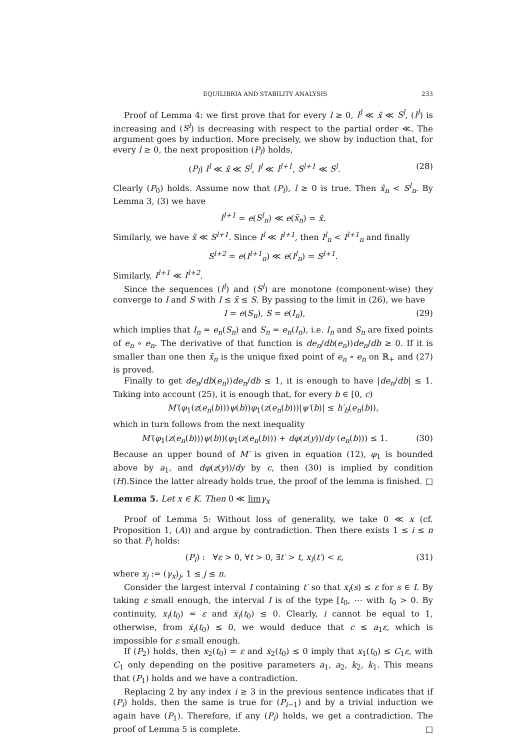EQUILIBRIA AND STABILITY ANALYSIS 233
Proof of Lemma 4: we first prove that for every l ≥ 0, I<sup>l</sup> ≪ x̄ ≪ S<sup>l</sup>, (I<sup>l</sup>) is increasing and (S<sup>l</sup>) is decreasing with respect to the partial order ≪. The argument goes by induction. More precisely, we show by induction that, for every l ≥ 0, the next proposition (P<sub>l</sub>) holds,
(P<sub>l</sub>) I<sup>l</sup> ≪ x̄ ≪ S<sup>l</sup>, I<sup>l</sup> ≪ I<sup>l+1</sup>, S<sup>l+1</sup> ≪ S<sup>l</sup>. (28)
Clearly (P<sub>0</sub>) holds. Assume now that (P<sub>l</sub>), l ≥ 0 is true. Then x̄<sub>n</sub> < S<sup>l</sup><sub>n</sub>. By Lemma 3, (3) we have
I<sup>l+1</sup> = e(S<sup>l</sup><sub>n</sub>) ≪ e(x̄<sub>n</sub>) = x̄.
Similarly, we have x̄ ≪ S<sup>l+1</sup>. Since I<sup>l</sup> ≪ I<sup>l+1</sup>, then I<sup>l</sup><sub>n</sub> < I<sup>l+1</sup><sub>n</sub> and finally
S<sup>l+2</sup> = e(I<sup>l+1</sup><sub>n</sub>) ≪ e(I<sup>l</sup><sub>n</sub>) = S<sup>l+1</sup>.
Similarly, I<sup>l+1</sup> ≪ I<sup>l+2</sup>.
Since the sequences (I<sup>l</sup>) and (S<sup>l</sup>) are monotone (component-wise) they converge to I and S with I ≤ x̄ ≤ S. By passing to the limit in (26), we have
I = e(S<sub>n</sub>), S = e(I<sub>n</sub>), (29)
which implies that I<sub>n</sub> = e<sub>n</sub>(S<sub>n</sub>) and S<sub>n</sub> = e<sub>n</sub>(I<sub>n</sub>), i.e. I<sub>n</sub> and S<sub>n</sub> are fixed points of e<sub>n</sub> ∘ e<sub>n</sub>. The derivative of that function is de<sub>n</sub>/db(e<sub>n</sub>))de<sub>n</sub>/db ≥ 0. If it is smaller than one then x̄<sub>n</sub> is the unique fixed point of e<sub>n</sub> ∘ e<sub>n</sub> on ℝ<sub>+</sub> and (27) is proved.
Finally to get de<sub>n</sub>/db(e<sub>n</sub>))de<sub>n</sub>/db ≤ 1, it is enough to have |de<sub>n</sub>/db| ≤ 1. Taking into account (25), it is enough that, for every b ∈ [0, c)
M′(φ<sub>1</sub>(z(e<sub>n</sub>(b)))ψ(b))φ<sub>1</sub>(z(e<sub>n</sub>(b)))|ψ′(b)| ≤ h′<sub>b</sub>(e<sub>n</sub>(b)),
which in turn follows from the next inequality
M′(φ<sub>1</sub>(z(e<sub>n</sub>(b)))ψ(b))(φ<sub>1</sub>(z(e<sub>n</sub>(b))) + dφ(z(y))/dy (e<sub>n</sub>(b))) ≤ 1. (30)
Because an upper bound of M′ is given in equation (12), φ<sub>1</sub> is bounded above by a<sub>1</sub>, and dφ(z(y))/dy by c, then (30) is implied by condition (H).Since the latter already holds true, the proof of the lemma is finished. □
Lemma 5. Let x ∈ K. Then 0 ≪ lim γ<sub>x</sub>
Proof of Lemma 5: Without loss of generality, we take 0 ≪ x (cf. Proposition 1, (A)) and argue by contradiction. Then there exists 1 ≤ i ≤ n so that P<sub>i</sub> holds:
(P<sub>i</sub>) : ∀ε > 0, ∀t > 0, ∃t′ > t, x<sub>i</sub>(t′) < ε, (31)
where x<sub>j</sub> := (γ<sub>x</sub>)<sub>j</sub>, 1 ≤ j ≤ n.
Consider the largest interval I containing t′ so that x<sub>i</sub>(s) ≤ ε for s ∈ I. By taking ε small enough, the interval I is of the type [t<sub>0</sub>, ⋯ with t<sub>0</sub> > 0. By continuity, x<sub>i</sub>(t<sub>0</sub>) = ε and ẋ<sub>i</sub>(t<sub>0</sub>) ≤ 0. Clearly, i cannot be equal to 1, otherwise, from ẋ<sub>i</sub>(t<sub>0</sub>) ≤ 0, we would deduce that c ≤ a<sub>1</sub>ε, which is impossible for ε small enough.
If (P<sub>2</sub>) holds, then x<sub>2</sub>(t<sub>0</sub>) = ε and ẋ<sub>2</sub>(t<sub>0</sub>) ≤ 0 imply that x<sub>1</sub>(t<sub>0</sub>) ≤ C<sub>1</sub>ε, with C<sub>1</sub> only depending on the positive parameters a<sub>1</sub>, a<sub>2</sub>, k<sub>2</sub>, k<sub>1</sub>. This means that (P<sub>1</sub>) holds and we have a contradiction.
Replacing 2 by any index i ≥ 3 in the previous sentence indicates that if (P<sub>i</sub>) holds, then the same is true for (P<sub>i−1</sub>) and by a trivial induction we again have (P<sub>1</sub>). Therefore, if any (P<sub>i</sub>) holds, we get a contradiction. The proof of Lemma 5 is complete. □